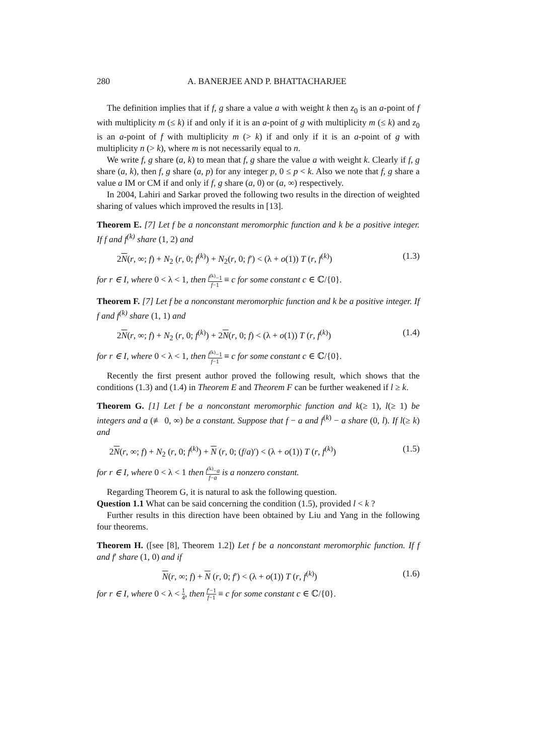280 A. BANERJEE AND P. BHATTACHARJEE
The definition implies that if f, g share a value a with weight k then z<sub>0</sub> is an a-point of f with multiplicity m (≤ k) if and only if it is an a-point of g with multiplicity m (≤ k) and z<sub>0</sub> is an a-point of f with multiplicity m (> k) if and only if it is an a-point of g with multiplicity n (> k), where m is not necessarily equal to n.
We write f, g share (a, k) to mean that f, g share the value a with weight k. Clearly if f, g share (a, k), then f, g share (a, p) for any integer p, 0 ≤ p < k. Also we note that f, g share a value a IM or CM if and only if f, g share (a, 0) or (a, ∞) respectively.
In 2004, Lahiri and Sarkar proved the following two results in the direction of weighted sharing of values which improved the results in [13].
Theorem E. [7] Let f be a nonconstant meromorphic function and k be a positive integer. If f and f<sup>(k)</sup> share (1, 2) and
2N(r, ∞; f) + N<sub>2</sub> (r, 0; f<sup>(k)</sup>) + N<sub>2</sub>(r, 0; f′) < (λ + o(1)) T (r, f<sup>(k)</sup>) (1.3)
for r ∈ I, where 0 < λ < 1, then f<sup>(k)</sup>−1 f−1 ≡ c for some constant c ∈ ℂ/{0}.
Theorem F. [7] Let f be a nonconstant meromorphic function and k be a positive integer. If f and f<sup>(k)</sup> share (1, 1) and
2N(r, ∞; f) + N<sub>2</sub> (r, 0; f<sup>(k)</sup>) + 2N(r, 0; f) < (λ + o(1)) T (r, f<sup>(k)</sup>) (1.4)
for r ∈ I, where 0 < λ < 1, then f<sup>(k)</sup>−1 f−1 ≡ c for some constant c ∈ ℂ/{0}.
Recently the first present author proved the following result, which shows that the conditions (1.3) and (1.4) in Theorem E and Theorem F can be further weakened if l ≥ k.
Theorem G. [1] Let f be a nonconstant meromorphic function and k(≥ 1), l(≥ 1) be integers and a (≢ 0, ∞) be a constant. Suppose that f − a and f<sup>(k)</sup> − a share (0, l). If l(≥ k) and
2N(r, ∞; f) + N<sub>2</sub> (r, 0; f<sup>(k)</sup>) + N (r, 0; (f/a)′) < (λ + o(1)) T (r, f<sup>(k)</sup>) (1.5)
for r ∈ I, where 0 < λ < 1 then f<sup>(k)</sup>−a f−a is a nonzero constant.
Regarding Theorem G, it is natural to ask the following question.
Question 1.1 What can be said concerning the condition (1.5), provided l < k ?
Further results in this direction have been obtained by Liu and Yang in the following four theorems.
Theorem H. ([see [8], Theorem 1.2]) Let f be a nonconstant meromorphic function. If f and f′ share (1, 0) and if
N(r, ∞; f) + N (r, 0; f′) < (λ + o(1)) T (r, f<sup>(k)</sup>) (1.6)
for r ∈ I, where 0 < λ < 1 4, then f′−1 f−1 ≡ c for some constant c ∈ ℂ/{0}.